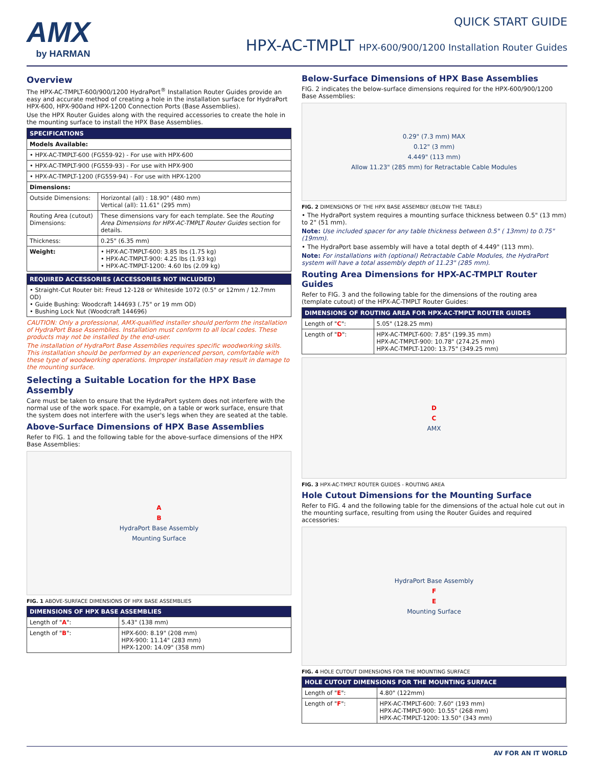AMX
by HARMAN
QUICK START GUIDE
HPX-AC-TMPLT HPX-600/900/1200 Installation Router Guides
Overview
The HPX-AC-TMPLT-600/900/1200 HydraPort<sup>®</sup> Installation Router Guides provide an easy and accurate method of creating a hole in the installation surface for HydraPort HPX-600, HPX-900and HPX-1200 Connection Ports (Base Assemblies).
Use the HPX Router Guides along with the required accessories to create the hole in the mounting surface to install the HPX Base Assemblies.
| SPECIFICATIONS | |
| --- | --- |
| Models Available: | |
| • HPX-AC-TMPLT-600 (FG559-92) - For use with HPX-600 | |
| • HPX-AC-TMPLT-900 (FG559-93) - For use with HPX-900 | |
| • HPX-AC-TMPLT-1200 (FG559-94) - For use with HPX-1200 | |
| Dimensions: | |
| Outside Dimensions: | Horizontal (all) : 18.90" (480 mm) Vertical (all): 11.61" (295 mm) |
| Routing Area (cutout) Dimensions: | These dimensions vary for each template. See the Routing Area Dimensions for HPX-AC-TMPLT Router Guides section for details. |
| Thickness: | 0.25" (6.35 mm) |
| Weight: | • HPX-AC-TMPLT-600: 3.85 lbs (1.75 kg) • HPX-AC-TMPLT-900: 4.25 lbs (1.93 kg) • HPX-AC-TMPLT-1200: 4.60 lbs (2.09 kg) |
| REQUIRED ACCESSORIES (ACCESSORIES NOT INCLUDED) |
| --- |
| • Straight-Cut Router bit: Freud 12-128 or Whiteside 1072 (0.5" or 12mm / 12.7mm OD) • Guide Bushing: Woodcraft 144693 (.75" or 19 mm OD) • Bushing Lock Nut (Woodcraft 144696) |
CAUTION: Only a professional, AMX-qualified installer should perform the installation of HydraPort Base Assemblies. Installation must conform to all local codes. These products may not be installed by the end-user.
The installation of HydraPort Base Assemblies requires specific woodworking skills. This installation should be performed by an experienced person, comfortable with these type of woodworking operations. Improper installation may result in damage to the mounting surface.
Selecting a Suitable Location for the HPX Base Assembly
Care must be taken to ensure that the HydraPort system does not interfere with the normal use of the work space. For example, on a table or work surface, ensure that the system does not interfere with the user's legs when they are seated at the table.
Above-Surface Dimensions of HPX Base Assemblies
Refer to FIG. 1 and the following table for the above-surface dimensions of the HPX Base Assemblies:
A
B
HydraPort Base Assembly
Mounting Surface
FIG. 1 ABOVE-SURFACE DIMENSIONS OF HPX BASE ASSEMBLIES
| DIMENSIONS OF HPX BASE ASSEMBLIES | |
| --- | --- |
| Length of " A ": | 5.43" (138 mm) |
| Length of " B ": | HPX-600: 8.19" (208 mm) HPX-900: 11.14" (283 mm) HPX-1200: 14.09" (358 mm) |
Below-Surface Dimensions of HPX Base Assemblies
FIG. 2 indicates the below-surface dimensions required for the HPX-600/900/1200 Base Assemblies:
0.29" (7.3 mm) MAX
0.12" (3 mm)
4.449" (113 mm)
Allow 11.23" (285 mm) for Retractable Cable Modules
FIG. 2 DIMENSIONS OF THE HPX BASE ASSEMBLY (BELOW THE TABLE)
• The HydraPort system requires a mounting surface thickness between 0.5" (13 mm) to 2" (51 mm).
Note: Use included spacer for any table thickness between 0.5" ( 13mm) to 0.75" (19mm).
• The HydraPort base assembly will have a total depth of 4.449" (113 mm).
Note: For installations with (optional) Retractable Cable Modules, the HydraPort system will have a total assembly depth of 11.23" (285 mm).
Routing Area Dimensions for HPX-AC-TMPLT Router Guides
Refer to FIG. 3 and the following table for the dimensions of the routing area (template cutout) of the HPX-AC-TMPLT Router Guides:
| DIMENSIONS OF ROUTING AREA FOR HPX-AC-TMPLT ROUTER GUIDES | |
| --- | --- |
| Length of " C ": | 5.05" (128.25 mm) |
| Length of " D ": | HPX-AC-TMPLT-600: 7.85" (199.35 mm) HPX-AC-TMPLT-900: 10.78" (274.25 mm) HPX-AC-TMPLT-1200: 13.75" (349.25 mm) |
D
C
AMX
FIG. 3 HPX-AC-TMPLT ROUTER GUIDES - ROUTING AREA
Hole Cutout Dimensions for the Mounting Surface
Refer to FIG. 4 and the following table for the dimensions of the actual hole cut out in the mounting surface, resulting from using the Router Guides and required accessories:
HydraPort Base Assembly
F
E
Mounting Surface
FIG. 4 HOLE CUTOUT DIMENSIONS FOR THE MOUNTING SURFACE
| HOLE CUTOUT DIMENSIONS FOR THE MOUNTING SURFACE | |
| --- | --- |
| Length of " E ": | 4.80" (122mm) |
| Length of " F ": | HPX-AC-TMPLT-600: 7.60" (193 mm) HPX-AC-TMPLT-900: 10.55" (268 mm) HPX-AC-TMPLT-1200: 13.50" (343 mm) |
AV FOR AN IT WORLD